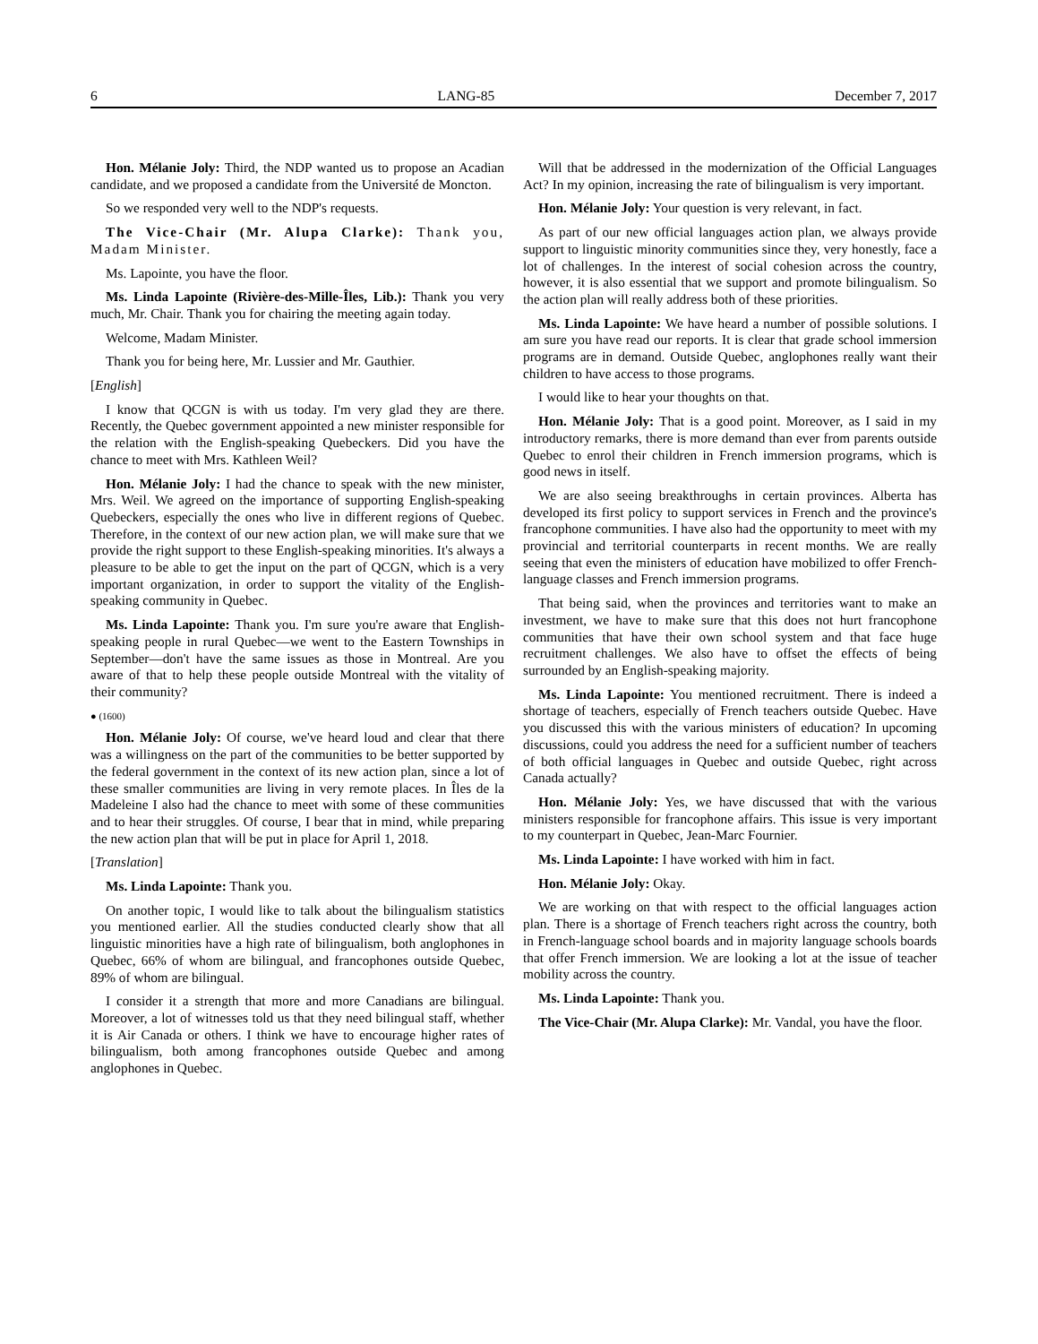6 LANG-85 December 7, 2017
Hon. Mélanie Joly: Third, the NDP wanted us to propose an Acadian candidate, and we proposed a candidate from the Université de Moncton.
So we responded very well to the NDP's requests.
The Vice-Chair (Mr. Alupa Clarke): Thank you, Madam Minister.
Ms. Lapointe, you have the floor.
Ms. Linda Lapointe (Rivière-des-Mille-Îles, Lib.): Thank you very much, Mr. Chair. Thank you for chairing the meeting again today.
Welcome, Madam Minister.
Thank you for being here, Mr. Lussier and Mr. Gauthier.
[English]
I know that QCGN is with us today. I'm very glad they are there. Recently, the Quebec government appointed a new minister responsible for the relation with the English-speaking Quebeckers. Did you have the chance to meet with Mrs. Kathleen Weil?
Hon. Mélanie Joly: I had the chance to speak with the new minister, Mrs. Weil. We agreed on the importance of supporting English-speaking Quebeckers, especially the ones who live in different regions of Quebec. Therefore, in the context of our new action plan, we will make sure that we provide the right support to these English-speaking minorities. It's always a pleasure to be able to get the input on the part of QCGN, which is a very important organization, in order to support the vitality of the English-speaking community in Quebec.
Ms. Linda Lapointe: Thank you. I'm sure you're aware that English-speaking people in rural Quebec—we went to the Eastern Townships in September—don't have the same issues as those in Montreal. Are you aware of that to help these people outside Montreal with the vitality of their community?
● (1600)
Hon. Mélanie Joly: Of course, we've heard loud and clear that there was a willingness on the part of the communities to be better supported by the federal government in the context of its new action plan, since a lot of these smaller communities are living in very remote places. In Îles de la Madeleine I also had the chance to meet with some of these communities and to hear their struggles. Of course, I bear that in mind, while preparing the new action plan that will be put in place for April 1, 2018.
[Translation]
Ms. Linda Lapointe: Thank you.
On another topic, I would like to talk about the bilingualism statistics you mentioned earlier. All the studies conducted clearly show that all linguistic minorities have a high rate of bilingualism, both anglophones in Quebec, 66% of whom are bilingual, and francophones outside Quebec, 89% of whom are bilingual.
I consider it a strength that more and more Canadians are bilingual. Moreover, a lot of witnesses told us that they need bilingual staff, whether it is Air Canada or others. I think we have to encourage higher rates of bilingualism, both among francophones outside Quebec and among anglophones in Quebec.
Will that be addressed in the modernization of the Official Languages Act? In my opinion, increasing the rate of bilingualism is very important.
Hon. Mélanie Joly: Your question is very relevant, in fact.
As part of our new official languages action plan, we always provide support to linguistic minority communities since they, very honestly, face a lot of challenges. In the interest of social cohesion across the country, however, it is also essential that we support and promote bilingualism. So the action plan will really address both of these priorities.
Ms. Linda Lapointe: We have heard a number of possible solutions. I am sure you have read our reports. It is clear that grade school immersion programs are in demand. Outside Quebec, anglophones really want their children to have access to those programs.
I would like to hear your thoughts on that.
Hon. Mélanie Joly: That is a good point. Moreover, as I said in my introductory remarks, there is more demand than ever from parents outside Quebec to enrol their children in French immersion programs, which is good news in itself.
We are also seeing breakthroughs in certain provinces. Alberta has developed its first policy to support services in French and the province's francophone communities. I have also had the opportunity to meet with my provincial and territorial counterparts in recent months. We are really seeing that even the ministers of education have mobilized to offer French-language classes and French immersion programs.
That being said, when the provinces and territories want to make an investment, we have to make sure that this does not hurt francophone communities that have their own school system and that face huge recruitment challenges. We also have to offset the effects of being surrounded by an English-speaking majority.
Ms. Linda Lapointe: You mentioned recruitment. There is indeed a shortage of teachers, especially of French teachers outside Quebec. Have you discussed this with the various ministers of education? In upcoming discussions, could you address the need for a sufficient number of teachers of both official languages in Quebec and outside Quebec, right across Canada actually?
Hon. Mélanie Joly: Yes, we have discussed that with the various ministers responsible for francophone affairs. This issue is very important to my counterpart in Quebec, Jean-Marc Fournier.
Ms. Linda Lapointe: I have worked with him in fact.
Hon. Mélanie Joly: Okay.
We are working on that with respect to the official languages action plan. There is a shortage of French teachers right across the country, both in French-language school boards and in majority language schools boards that offer French immersion. We are looking a lot at the issue of teacher mobility across the country.
Ms. Linda Lapointe: Thank you.
The Vice-Chair (Mr. Alupa Clarke): Mr. Vandal, you have the floor.